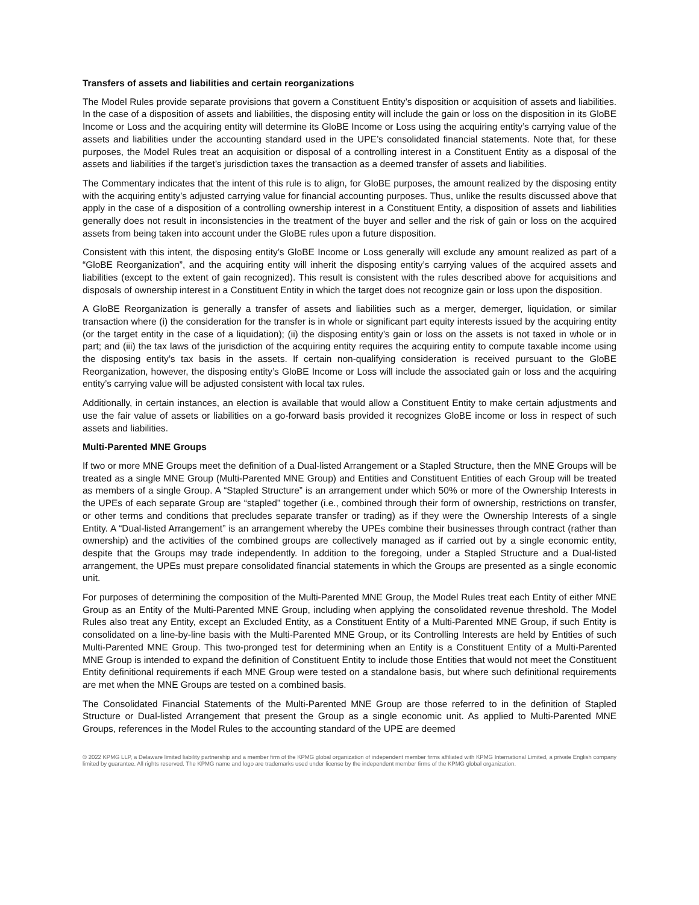Transfers of assets and liabilities and certain reorganizations
The Model Rules provide separate provisions that govern a Constituent Entity’s disposition or acquisition of assets and liabilities. In the case of a disposition of assets and liabilities, the disposing entity will include the gain or loss on the disposition in its GloBE Income or Loss and the acquiring entity will determine its GloBE Income or Loss using the acquiring entity’s carrying value of the assets and liabilities under the accounting standard used in the UPE’s consolidated financial statements. Note that, for these purposes, the Model Rules treat an acquisition or disposal of a controlling interest in a Constituent Entity as a disposal of the assets and liabilities if the target’s jurisdiction taxes the transaction as a deemed transfer of assets and liabilities.
The Commentary indicates that the intent of this rule is to align, for GloBE purposes, the amount realized by the disposing entity with the acquiring entity’s adjusted carrying value for financial accounting purposes. Thus, unlike the results discussed above that apply in the case of a disposition of a controlling ownership interest in a Constituent Entity, a disposition of assets and liabilities generally does not result in inconsistencies in the treatment of the buyer and seller and the risk of gain or loss on the acquired assets from being taken into account under the GloBE rules upon a future disposition.
Consistent with this intent, the disposing entity’s GloBE Income or Loss generally will exclude any amount realized as part of a “GloBE Reorganization”, and the acquiring entity will inherit the disposing entity’s carrying values of the acquired assets and liabilities (except to the extent of gain recognized). This result is consistent with the rules described above for acquisitions and disposals of ownership interest in a Constituent Entity in which the target does not recognize gain or loss upon the disposition.
A GloBE Reorganization is generally a transfer of assets and liabilities such as a merger, demerger, liquidation, or similar transaction where (i) the consideration for the transfer is in whole or significant part equity interests issued by the acquiring entity (or the target entity in the case of a liquidation); (ii) the disposing entity’s gain or loss on the assets is not taxed in whole or in part; and (iii) the tax laws of the jurisdiction of the acquiring entity requires the acquiring entity to compute taxable income using the disposing entity’s tax basis in the assets. If certain non-qualifying consideration is received pursuant to the GloBE Reorganization, however, the disposing entity’s GloBE Income or Loss will include the associated gain or loss and the acquiring entity’s carrying value will be adjusted consistent with local tax rules.
Additionally, in certain instances, an election is available that would allow a Constituent Entity to make certain adjustments and use the fair value of assets or liabilities on a go-forward basis provided it recognizes GloBE income or loss in respect of such assets and liabilities.
Multi-Parented MNE Groups
If two or more MNE Groups meet the definition of a Dual-listed Arrangement or a Stapled Structure, then the MNE Groups will be treated as a single MNE Group (Multi-Parented MNE Group) and Entities and Constituent Entities of each Group will be treated as members of a single Group. A “Stapled Structure” is an arrangement under which 50% or more of the Ownership Interests in the UPEs of each separate Group are “stapled” together (i.e., combined through their form of ownership, restrictions on transfer, or other terms and conditions that precludes separate transfer or trading) as if they were the Ownership Interests of a single Entity. A “Dual-listed Arrangement” is an arrangement whereby the UPEs combine their businesses through contract (rather than ownership) and the activities of the combined groups are collectively managed as if carried out by a single economic entity, despite that the Groups may trade independently. In addition to the foregoing, under a Stapled Structure and a Dual-listed arrangement, the UPEs must prepare consolidated financial statements in which the Groups are presented as a single economic unit.
For purposes of determining the composition of the Multi-Parented MNE Group, the Model Rules treat each Entity of either MNE Group as an Entity of the Multi-Parented MNE Group, including when applying the consolidated revenue threshold. The Model Rules also treat any Entity, except an Excluded Entity, as a Constituent Entity of a Multi-Parented MNE Group, if such Entity is consolidated on a line-by-line basis with the Multi-Parented MNE Group, or its Controlling Interests are held by Entities of such Multi-Parented MNE Group. This two-pronged test for determining when an Entity is a Constituent Entity of a Multi-Parented MNE Group is intended to expand the definition of Constituent Entity to include those Entities that would not meet the Constituent Entity definitional requirements if each MNE Group were tested on a standalone basis, but where such definitional requirements are met when the MNE Groups are tested on a combined basis.
The Consolidated Financial Statements of the Multi-Parented MNE Group are those referred to in the definition of Stapled Structure or Dual-listed Arrangement that present the Group as a single economic unit. As applied to Multi-Parented MNE Groups, references in the Model Rules to the accounting standard of the UPE are deemed
© 2022 KPMG LLP, a Delaware limited liability partnership and a member firm of the KPMG global organization of independent member firms affiliated with KPMG International Limited, a private English company limited by guarantee. All rights reserved. The KPMG name and logo are trademarks used under license by the independent member firms of the KPMG global organization.